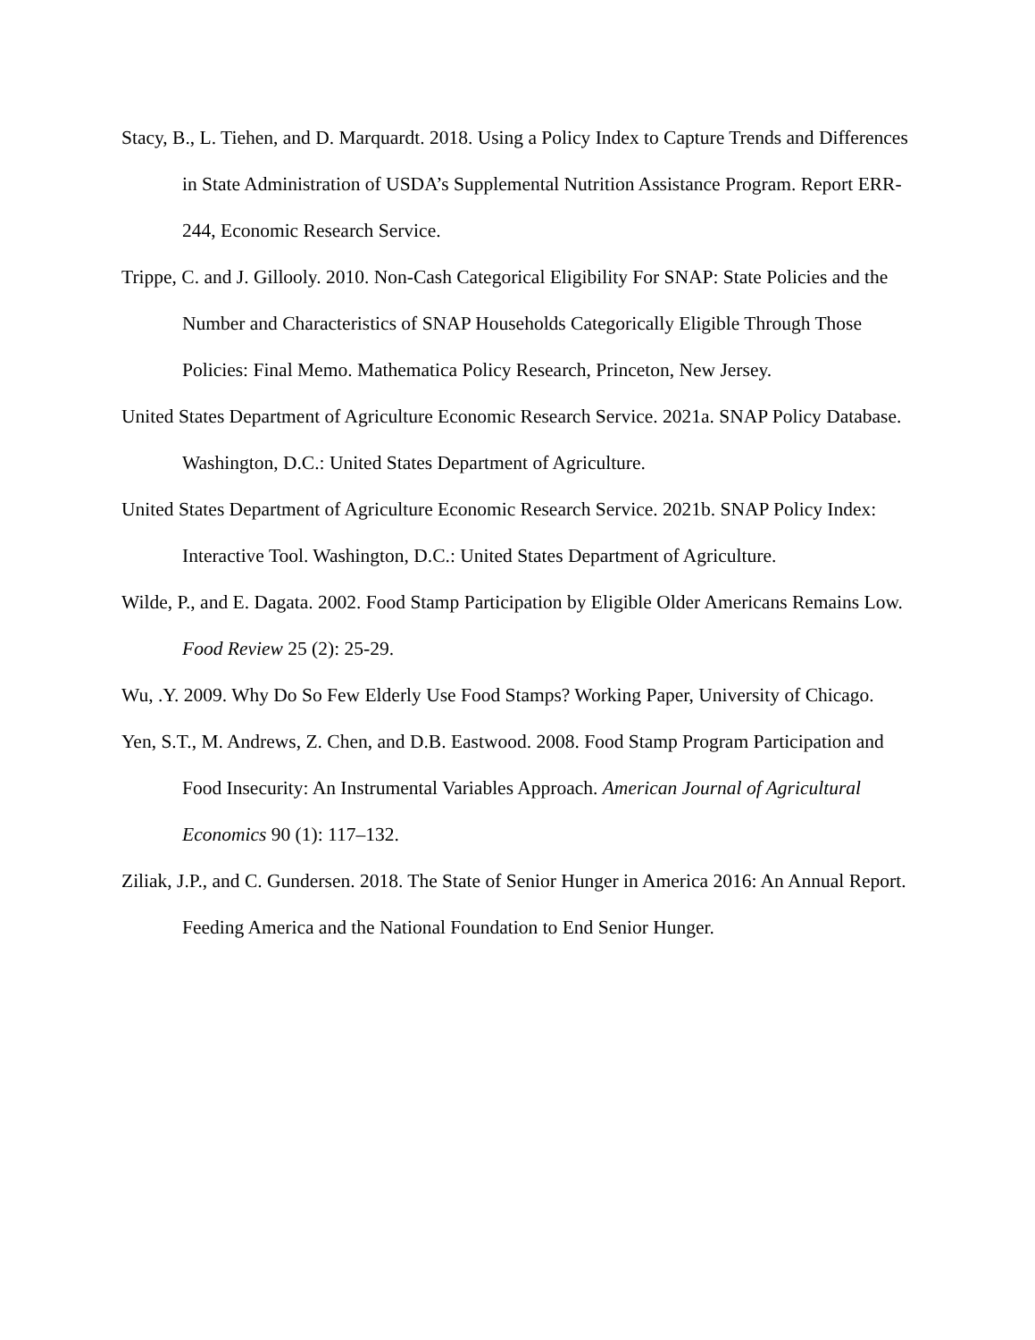Stacy, B., L. Tiehen, and D. Marquardt. 2018. Using a Policy Index to Capture Trends and Differences in State Administration of USDA’s Supplemental Nutrition Assistance Program. Report ERR-244, Economic Research Service.
Trippe, C. and J. Gillooly. 2010. Non-Cash Categorical Eligibility For SNAP: State Policies and the Number and Characteristics of SNAP Households Categorically Eligible Through Those Policies: Final Memo. Mathematica Policy Research, Princeton, New Jersey.
United States Department of Agriculture Economic Research Service. 2021a. SNAP Policy Database. Washington, D.C.: United States Department of Agriculture.
United States Department of Agriculture Economic Research Service. 2021b. SNAP Policy Index: Interactive Tool. Washington, D.C.: United States Department of Agriculture.
Wilde, P., and E. Dagata. 2002. Food Stamp Participation by Eligible Older Americans Remains Low. Food Review 25 (2): 25-29.
Wu, .Y. 2009. Why Do So Few Elderly Use Food Stamps? Working Paper, University of Chicago.
Yen, S.T., M. Andrews, Z. Chen, and D.B. Eastwood. 2008. Food Stamp Program Participation and Food Insecurity: An Instrumental Variables Approach. American Journal of Agricultural Economics 90 (1): 117–132.
Ziliak, J.P., and C. Gundersen. 2018. The State of Senior Hunger in America 2016: An Annual Report. Feeding America and the National Foundation to End Senior Hunger.